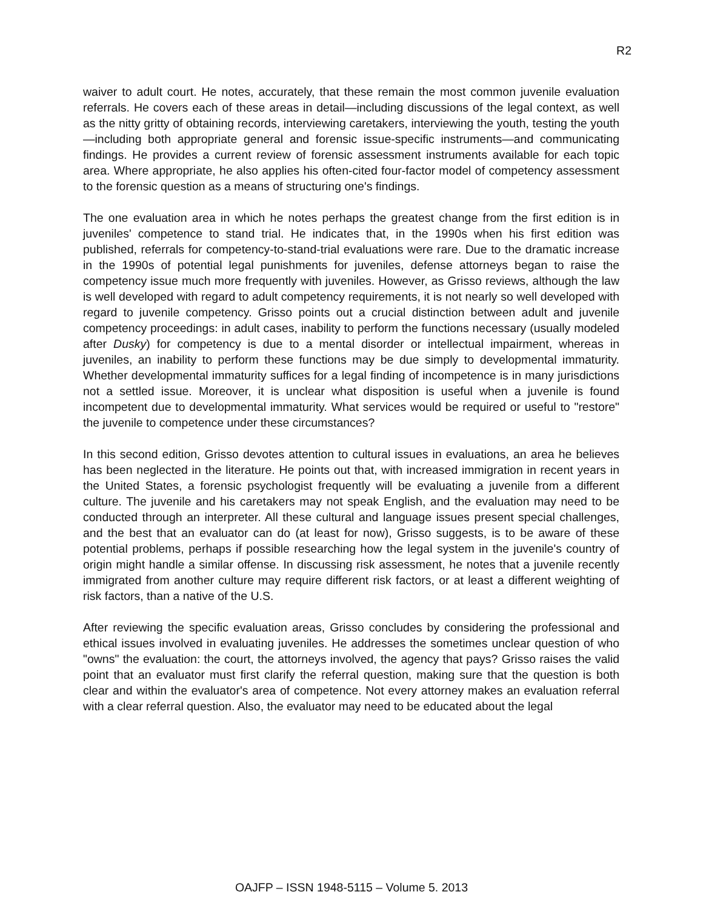R2
waiver to adult court. He notes, accurately, that these remain the most common juve­nile evaluation referrals. He covers each of these areas in detail—including discussions of the legal context, as well as the nitty gritty of obtaining records, interviewing care­takers, interviewing the youth, testing the youth—including both appropriate general and forensic issue-specific instruments—and communicating findings. He provides a cur­rent review of forensic assessment instruments available for each topic area. Where appropriate, he also applies his often-cited four-factor model of competency assess­ment to the forensic question as a means of structuring one's findings.
The one evaluation area in which he notes perhaps the greatest change from the first edition is in juveniles' competence to stand trial. He indicates that, in the 1990s when his first edition was published, referrals for competency-to-stand-trial evaluations were rare. Due to the dramatic increase in the 1990s of potential legal punishments for juve­niles, defense attorneys began to raise the competency issue much more frequently with juveniles. However, as Grisso reviews, although the law is well developed with regard to adult competency requirements, it is not nearly so well developed with regard to juvenile competency. Grisso points out a crucial distinction between adult and juve­nile competency proceedings: in adult cases, inability to perform the functions neces­sary (usually modeled after Dusky) for competency is due to a mental disorder or intellectual impairment, whereas in juveniles, an inability to perform these functions may be due simply to developmental immaturity. Whether developmental immaturity suffices for a legal finding of incompetence is in many jurisdictions not a settled issue. More­over, it is unclear what disposition is useful when a juvenile is found incompetent due to developmental immaturity. What services would be required or useful to "restore" the juvenile to competence under these circumstances?
In this second edition, Grisso devotes attention to cultural issues in evaluations, an area he believes has been neglected in the literature. He points out that, with increased immigration in recent years in the United States, a forensic psychologist frequently will be evaluating a juvenile from a different culture. The juvenile and his caretakers may not speak English, and the evaluation may need to be conducted through an interpreter. All these cultural and language issues present special challenges, and the best that an evaluator can do (at least for now), Grisso suggests, is to be aware of these potential problems, perhaps if possible researching how the legal system in the juvenile's country of origin might handle a similar offense. In discussing risk assessment, he notes that a juvenile recently immigrated from another culture may require different risk factors, or at least a different weighting of risk factors, than a native of the U.S.
After reviewing the specific evaluation areas, Grisso concludes by considering the professional and ethical issues involved in evaluating juveniles. He addresses the sometimes unclear question of who "owns" the evaluation: the court, the attorneys involved, the agency that pays? Grisso raises the valid point that an evaluator must first clarify the referral question, making sure that the question is both clear and within the evaluator's area of competence. Not every attorney makes an evaluation referral with a clear referral question. Also, the evaluator may need to be educated about the legal
OAJFP – ISSN 1948-5115 – Volume 5. 2013